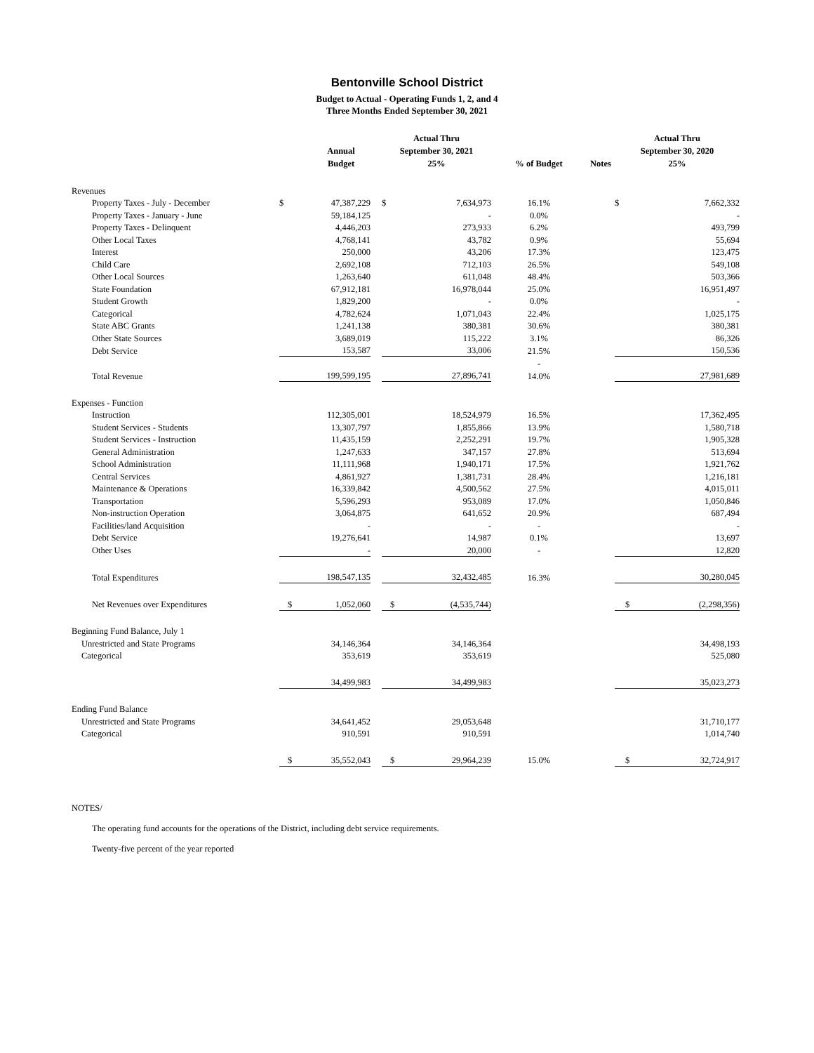Bentonville School District
Budget to Actual - Operating Funds 1, 2, and 4
Three Months Ended September 30, 2021
| | | Annual Budget | | Actual Thru September 30, 2021 25% | | % of Budget | Notes | Actual Thru September 30, 2020 25% | |
| --- | --- | --- | --- | --- | --- | --- | --- | --- | --- |
| Revenues | | | | | | | | | |
| Property Taxes - July - December | $ | 47,387,229 | | $ | 7,634,973 | 16.1% | | $ | 7,662,332 |
| Property Taxes - January - June | | 59,184,125 | | | - | 0.0% | | | - |
| Property Taxes - Delinquent | | 4,446,203 | | | 273,933 | 6.2% | | | 493,799 |
| Other Local Taxes | | 4,768,141 | | | 43,782 | 0.9% | | | 55,694 |
| Interest | | 250,000 | | | 43,206 | 17.3% | | | 123,475 |
| Child Care | | 2,692,108 | | | 712,103 | 26.5% | | | 549,108 |
| Other Local Sources | | 1,263,640 | | | 611,048 | 48.4% | | | 503,366 |
| State Foundation | | 67,912,181 | | | 16,978,044 | 25.0% | | | 16,951,497 |
| Student Growth | | 1,829,200 | | | - | 0.0% | | | - |
| Categorical | | 4,782,624 | | | 1,071,043 | 22.4% | | | 1,025,175 |
| State ABC Grants | | 1,241,138 | | | 380,381 | 30.6% | | | 380,381 |
| Other State Sources | | 3,689,019 | | | 115,222 | 3.1% | | | 86,326 |
| Debt Service | | 153,587 | | | 33,006 | 21.5% | | | 150,536 |
| | | | | | | - | | | |
| Total Revenue | | 199,599,195 | | | 27,896,741 | 14.0% | | | 27,981,689 |
| Expenses - Function | | | | | | | | | |
| Instruction | | 112,305,001 | | | 18,524,979 | 16.5% | | | 17,362,495 |
| Student Services - Students | | 13,307,797 | | | 1,855,866 | 13.9% | | | 1,580,718 |
| Student Services - Instruction | | 11,435,159 | | | 2,252,291 | 19.7% | | | 1,905,328 |
| General Administration | | 1,247,633 | | | 347,157 | 27.8% | | | 513,694 |
| School Administration | | 11,111,968 | | | 1,940,171 | 17.5% | | | 1,921,762 |
| Central Services | | 4,861,927 | | | 1,381,731 | 28.4% | | | 1,216,181 |
| Maintenance & Operations | | 16,339,842 | | | 4,500,562 | 27.5% | | | 4,015,011 |
| Transportation | | 5,596,293 | | | 953,089 | 17.0% | | | 1,050,846 |
| Non-instruction Operation | | 3,064,875 | | | 641,652 | 20.9% | | | 687,494 |
| Facilities/land Acquisition | | - | | | - | - | | | - |
| Debt Service | | 19,276,641 | | | 14,987 | 0.1% | | | 13,697 |
| Other Uses | | - | | | 20,000 | - | | | 12,820 |
| Total Expenditures | | 198,547,135 | | | 32,432,485 | 16.3% | | | 30,280,045 |
| Net Revenues over Expenditures | $ | 1,052,060 | | $ | (4,535,744) | | | $ | (2,298,356) |
| Beginning Fund Balance, July 1 | | | | | | | | | |
| Unrestricted and State Programs | | 34,146,364 | | | 34,146,364 | | | | 34,498,193 |
| Categorical | | 353,619 | | | 353,619 | | | | 525,080 |
| | | 34,499,983 | | | 34,499,983 | | | | 35,023,273 |
| Ending Fund Balance | | | | | | | | | |
| Unrestricted and State Programs | | 34,641,452 | | | 29,053,648 | | | | 31,710,177 |
| Categorical | | 910,591 | | | 910,591 | | | | 1,014,740 |
| | $ | 35,552,043 | | $ | 29,964,239 | 15.0% | | $ | 32,724,917 |
NOTES/
The operating fund accounts for the operations of the District, including debt service requirements.
Twenty-five percent of the year reported